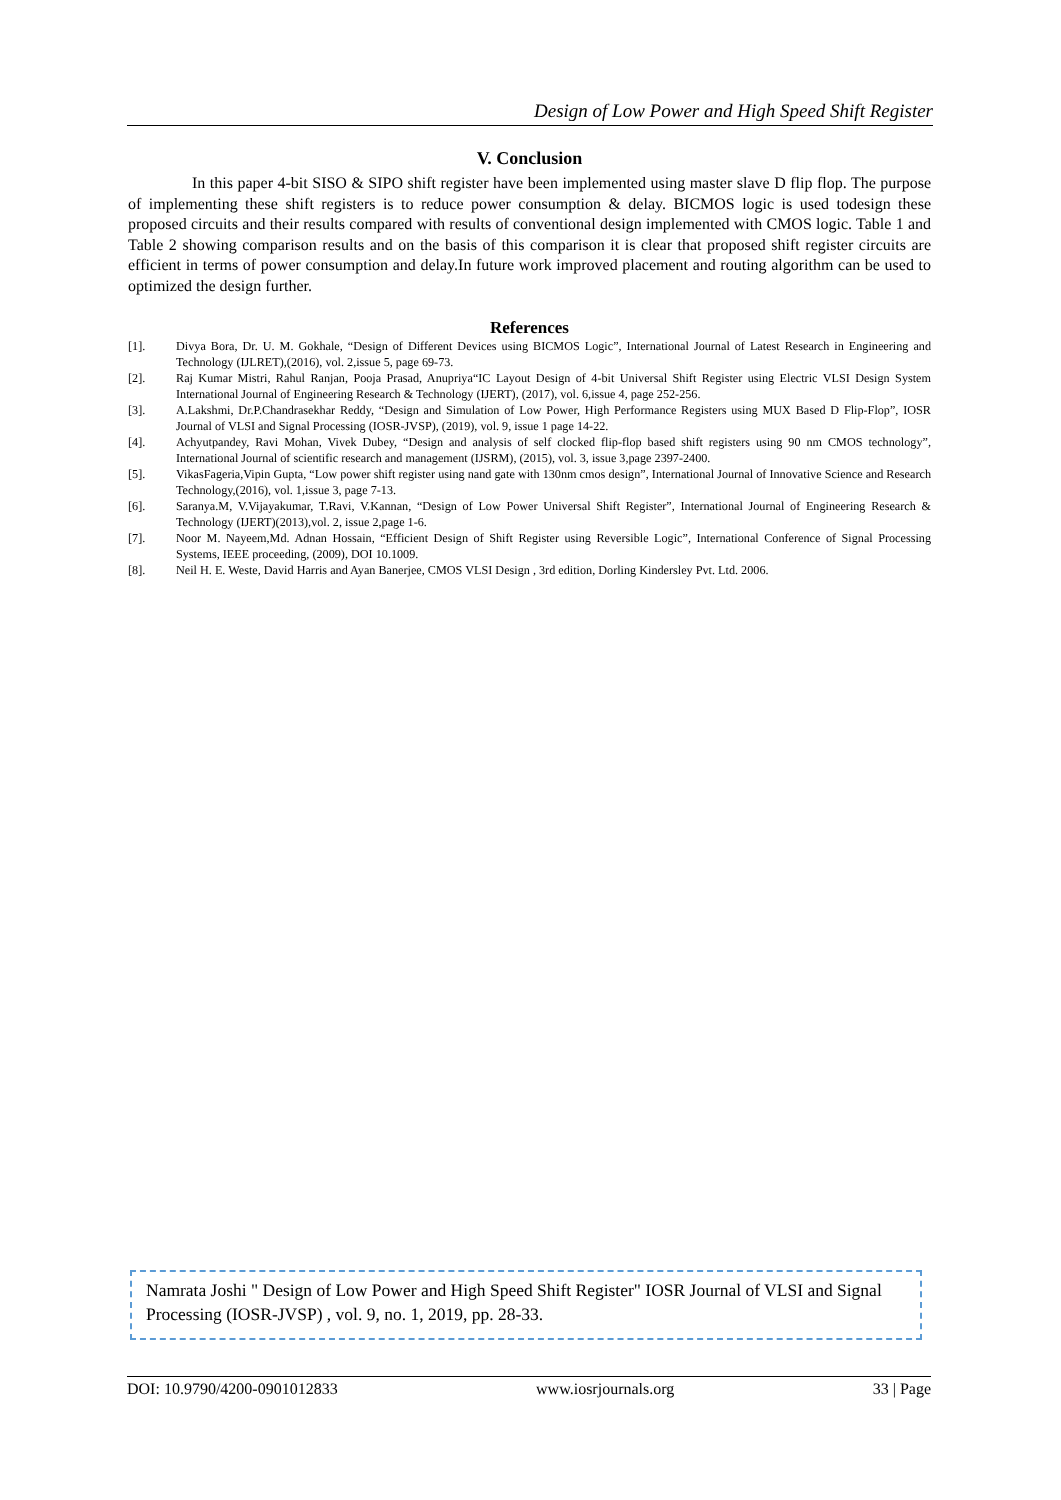Design of Low Power and High Speed Shift Register
V. Conclusion
In this paper 4-bit SISO & SIPO shift register have been implemented using master slave D flip flop. The purpose of implementing these shift registers is to reduce power consumption & delay. BICMOS logic is used todesign these proposed circuits and their results compared with results of conventional design implemented with CMOS logic. Table 1 and Table 2 showing comparison results and on the basis of this comparison it is clear that proposed shift register circuits are efficient in terms of power consumption and delay.In future work improved placement and routing algorithm can be used to optimized the design further.
References
[1]. Divya Bora, Dr. U. M. Gokhale, “Design of Different Devices using BICMOS Logic”, International Journal of Latest Research in Engineering and Technology (IJLRET),(2016), vol. 2,issue 5, page 69-73.
[2]. Raj Kumar Mistri, Rahul Ranjan, Pooja Prasad, Anupriya“IC Layout Design of 4-bit Universal Shift Register using Electric VLSI Design System International Journal of Engineering Research & Technology (IJERT), (2017), vol. 6,issue 4, page 252-256.
[3]. A.Lakshmi, Dr.P.Chandrasekhar Reddy, “Design and Simulation of Low Power, High Performance Registers using MUX Based D Flip-Flop”, IOSR Journal of VLSI and Signal Processing (IOSR-JVSP), (2019), vol. 9, issue 1 page 14-22.
[4]. Achyutpandey, Ravi Mohan, Vivek Dubey, “Design and analysis of self clocked flip-flop based shift registers using 90 nm CMOS technology”, International Journal of scientific research and management (IJSRM), (2015), vol. 3, issue 3,page 2397-2400.
[5]. VikasFageria,Vipin Gupta, “Low power shift register using nand gate with 130nm cmos design”, International Journal of Innovative Science and Research Technology,(2016), vol. 1,issue 3, page 7-13.
[6]. Saranya.M, V.Vijayakumar, T.Ravi, V.Kannan, “Design of Low Power Universal Shift Register”, International Journal of Engineering Research & Technology (IJERT)(2013),vol. 2, issue 2,page 1-6.
[7]. Noor M. Nayeem,Md. Adnan Hossain, “Efficient Design of Shift Register using Reversible Logic”, International Conference of Signal Processing Systems, IEEE proceeding, (2009), DOI 10.1009.
[8]. Neil H. E. Weste, David Harris and Ayan Banerjee, CMOS VLSI Design , 3rd edition, Dorling Kindersley Pvt. Ltd. 2006.
Namrata Joshi " Design of Low Power and High Speed Shift Register" IOSR Journal of VLSI and Signal Processing (IOSR-JVSP) , vol. 9, no. 1, 2019, pp. 28-33.
DOI: 10.9790/4200-0901012833 www.iosrjournals.org 33 | Page